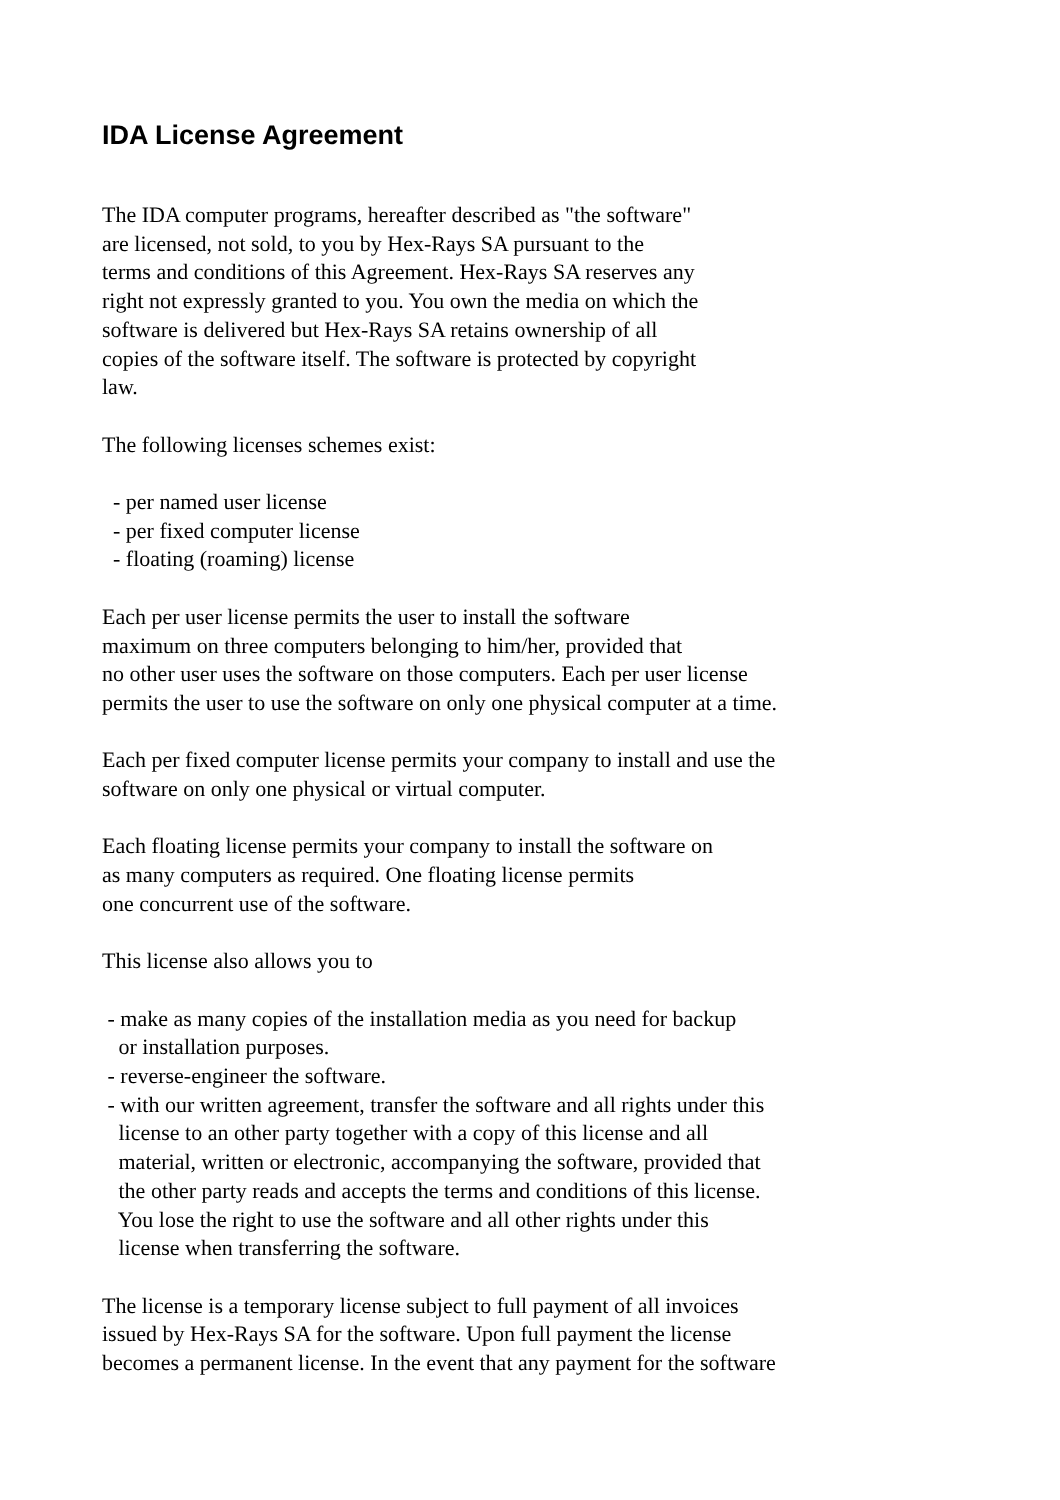IDA License Agreement
The IDA computer programs, hereafter described as "the software" are licensed, not sold, to you by Hex-Rays SA pursuant to the terms and conditions of this Agreement. Hex-Rays SA reserves any right not expressly granted to you. You own the media on which the software is delivered but Hex-Rays SA retains ownership of all copies of the software itself. The software is protected by copyright law.
The following licenses schemes exist:
- per named user license - per fixed computer license - floating (roaming) license
Each per user license permits the user to install the software maximum on three computers belonging to him/her, provided that no other user uses the software on those computers. Each per user license permits the user to use the software on only one physical computer at a time.
Each per fixed computer license permits your company to install and use the software on only one physical or virtual computer.
Each floating license permits your company to install the software on as many computers as required. One floating license permits one concurrent use of the software.
This license also allows you to
- make as many copies of the installation media as you need for backup or installation purposes. - reverse-engineer the software. - with our written agreement, transfer the software and all rights under this license to an other party together with a copy of this license and all material, written or electronic, accompanying the software, provided that the other party reads and accepts the terms and conditions of this license. You lose the right to use the software and all other rights under this license when transferring the software.
The license is a temporary license subject to full payment of all invoices issued by Hex-Rays SA for the software. Upon full payment the license becomes a permanent license. In the event that any payment for the software